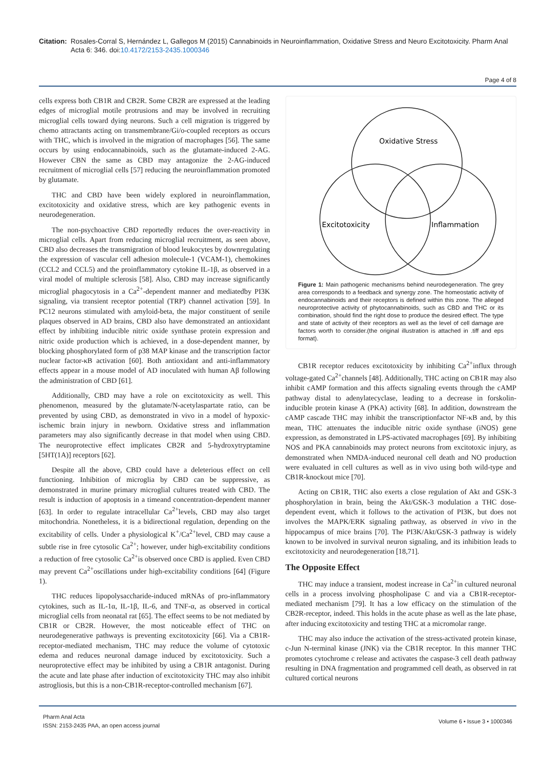Citation: Rosales-Corral S, Hernández L, Gallegos M (2015) Cannabinoids in Neuroinflammation, Oxidative Stress and Neuro Excitotoxicity. Pharm Anal Acta 6: 346. doi:10.4172/2153-2435.1000346
Page 4 of 8
cells express both CB1R and CB2R. Some CB2R are expressed at the leading edges of microglial motile protrusions and may be involved in recruiting microglial cells toward dying neurons. Such a cell migration is triggered by chemo attractants acting on transmembrane/Gi/o-coupled receptors as occurs with THC, which is involved in the migration of macrophages [56]. The same occurs by using endocannabinoids, such as the glutamate-induced 2-AG. However CBN the same as CBD may antagonize the 2-AG-induced recruitment of microglial cells [57] reducing the neuroinflammation promoted by glutamate.
THC and CBD have been widely explored in neuroinflammation, excitotoxicity and oxidative stress, which are key pathogenic events in neurodegeneration.
The non-psychoactive CBD reportedly reduces the over-reactivity in microglial cells. Apart from reducing microglial recruitment, as seen above, CBD also decreases the transmigration of blood leukocytes by downregulating the expression of vascular cell adhesion molecule-1 (VCAM-1), chemokines (CCL2 and CCL5) and the proinflammatory cytokine IL-1β, as observed in a viral model of multiple sclerosis [58]. Also, CBD may increase significantly microglial phagocytosis in a Ca<sup>2+</sup>-dependent manner and mediatedby PI3K signaling, via transient receptor potential (TRP) channel activation [59]. In PC12 neurons stimulated with amyloid-beta, the major constituent of senile plaques observed in AD brains, CBD also have demonstrated an antioxidant effect by inhibiting inducible nitric oxide synthase protein expression and nitric oxide production which is achieved, in a dose-dependent manner, by blocking phosphorylated form of p38 MAP kinase and the transcription factor nuclear factor-κB activation [60]. Both antioxidant and anti-inflammatory effects appear in a mouse model of AD inoculated with human Aβ following the administration of CBD [61].
Additionally, CBD may have a role on excitotoxicity as well. This phenomenon, measured by the glutamate/N-acetylaspartate ratio, can be prevented by using CBD, as demonstrated in vivo in a model of hypoxic-ischemic brain injury in newborn. Oxidative stress and inflammation parameters may also significantly decrease in that model when using CBD. The neuroprotective effect implicates CB2R and 5-hydroxytryptamine [5HT(1A)] receptors [62].
Despite all the above, CBD could have a deleterious effect on cell functioning. Inhibition of microglia by CBD can be suppressive, as demonstrated in murine primary microglial cultures treated with CBD. The result is induction of apoptosis in a timeand concentration-dependent manner [63]. In order to regulate intracellular Ca<sup>2+</sup>levels, CBD may also target mitochondria. Nonetheless, it is a bidirectional regulation, depending on the excitability of cells. Under a physiological K<sup>+</sup>/Ca<sup>2+</sup>level, CBD may cause a subtle rise in free cytosolic Ca<sup>2+</sup>; however, under high-excitability conditions a reduction of free cytosolic Ca<sup>2+</sup>is observed once CBD is applied. Even CBD may prevent Ca<sup>2+</sup>oscillations under high-excitability conditions [64] (Figure 1).
THC reduces lipopolysaccharide-induced mRNAs of pro-inflammatory cytokines, such as IL-1α, IL-1β, IL-6, and TNF-α, as observed in cortical microglial cells from neonatal rat [65]. The effect seems to be not mediated by CB1R or CB2R. However, the most noticeable effect of THC on neurodegenerative pathways is preventing excitotoxicity [66]. Via a CB1R-receptor-mediated mechanism, THC may reduce the volume of cytotoxic edema and reduces neuronal damage induced by excitotoxicity. Such a neuroprotective effect may be inhibited by using a CB1R antagonist. During the acute and late phase after induction of excitotoxicity THC may also inhibit astrogliosis, but this is a non-CB1R-receptor-controlled mechanism [67].
Oxidative Stress
Excitotoxicity
Inflammation
Figure 1: Main pathogenic mechanisms behind neurodegeneration. The grey area corresponds to a feedback and synergy zone. The homeostatic activity of endocannabinoids and their receptors is defined within this zone. The alleged neuroprotective activity of phytocannabinoids, such as CBD and THC or its combination, should find the right dose to produce the desired effect. The type and state of activity of their receptors as well as the level of cell damage are factors worth to consider.(the original illustration is attached in .tiff and eps format).
CB1R receptor reduces excitotoxicity by inhibiting Ca<sup>2+</sup>influx through voltage-gated Ca<sup>2+</sup>channels [48]. Additionally, THC acting on CB1R may also inhibit cAMP formation and this affects signaling events through the cAMP pathway distal to adenylatecyclase, leading to a decrease in forskolin-inducible protein kinase A (PKA) activity [68]. In addition, downstream the cAMP cascade THC may inhibit the transcriptionfactor NF-κB and, by this mean, THC attenuates the inducible nitric oxide synthase (iNOS) gene expression, as demonstrated in LPS-activated macrophages [69]. By inhibiting NOS and PKA cannabinoids may protect neurons from excitotoxic injury, as demonstrated when NMDA-induced neuronal cell death and NO production were evaluated in cell cultures as well as in vivo using both wild-type and CB1R-knockout mice [70].
Acting on CB1R, THC also exerts a close regulation of Akt and GSK-3 phosphorylation in brain, being the Akt/GSK-3 modulation a THC dose-dependent event, which it follows to the activation of PI3K, but does not involves the MAPK/ERK signaling pathway, as observed in vivo in the hippocampus of mice brains [70]. The PI3K/Akt/GSK-3 pathway is widely known to be involved in survival neuron signaling, and its inhibition leads to excitotoxicity and neurodegeneration [18,71].
The Opposite Effect
THC may induce a transient, modest increase in Ca<sup>2+</sup>in cultured neuronal cells in a process involving phospholipase C and via a CB1R-receptor-mediated mechanism [79]. It has a low efficacy on the stimulation of the CB2R-receptor, indeed. This holds in the acute phase as well as the late phase, after inducing excitotoxicity and testing THC at a micromolar range.
THC may also induce the activation of the stress-activated protein kinase, c-Jun N-terminal kinase (JNK) via the CB1R receptor. In this manner THC promotes cytochrome c release and activates the caspase-3 cell death pathway resulting in DNA fragmentation and programmed cell death, as observed in rat cultured cortical neurons
Pharm Anal Acta
ISSN: 2153-2435 PAA, an open access journal
Volume 6 • Issue 3 • 1000346